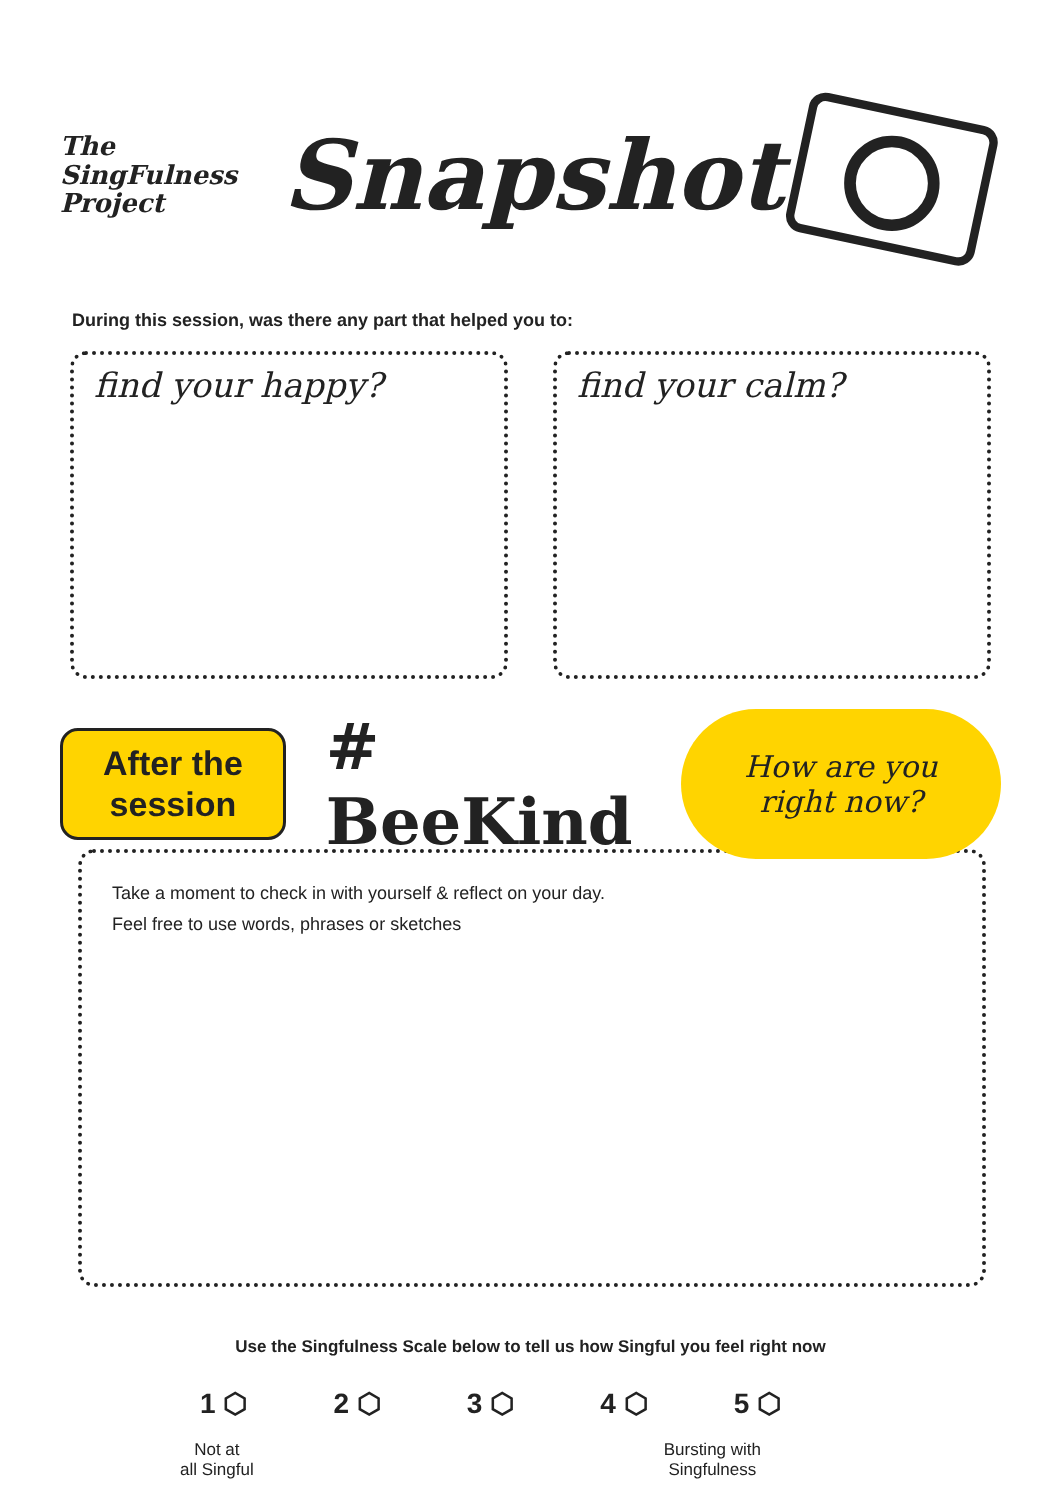The
SingFulness
Project
Snapshot
During this session, was there any part that helped you to:
find your happy? find your calm?
After the
session
# BeeKind
How are you
right now?
Take a moment to check in with yourself & reflect on your day.
Feel free to use words, phrases or sketches
Use the Singfulness Scale below to tell us how Singful you feel right now
1 ⬡ 2 ⬡ 3 ⬡ 4 ⬡ 5 ⬡
Not at
all Singful Bursting with
Singfulness